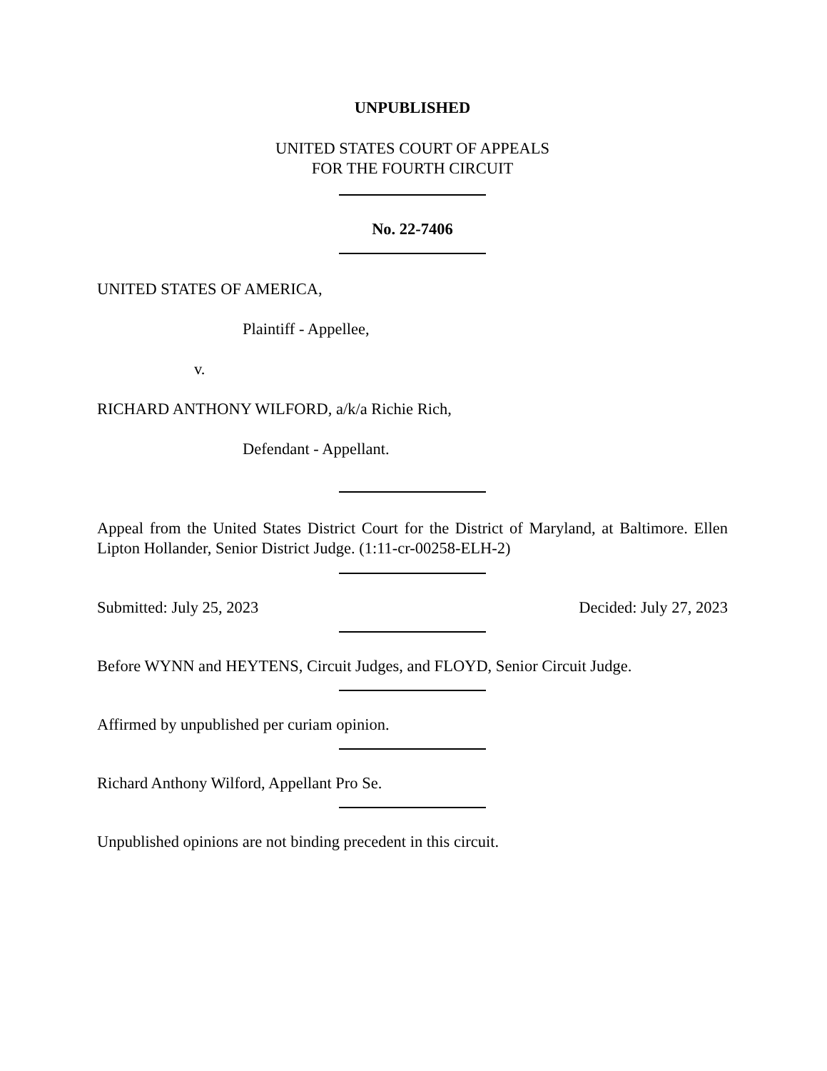UNPUBLISHED
UNITED STATES COURT OF APPEALS
FOR THE FOURTH CIRCUIT
No. 22-7406
UNITED STATES OF AMERICA,
Plaintiff - Appellee,
v.
RICHARD ANTHONY WILFORD, a/k/a Richie Rich,
Defendant - Appellant.
Appeal from the United States District Court for the District of Maryland, at Baltimore. Ellen Lipton Hollander, Senior District Judge. (1:11-cr-00258-ELH-2)
Submitted: July 25, 2023 Decided: July 27, 2023
Before WYNN and HEYTENS, Circuit Judges, and FLOYD, Senior Circuit Judge.
Affirmed by unpublished per curiam opinion.
Richard Anthony Wilford, Appellant Pro Se.
Unpublished opinions are not binding precedent in this circuit.